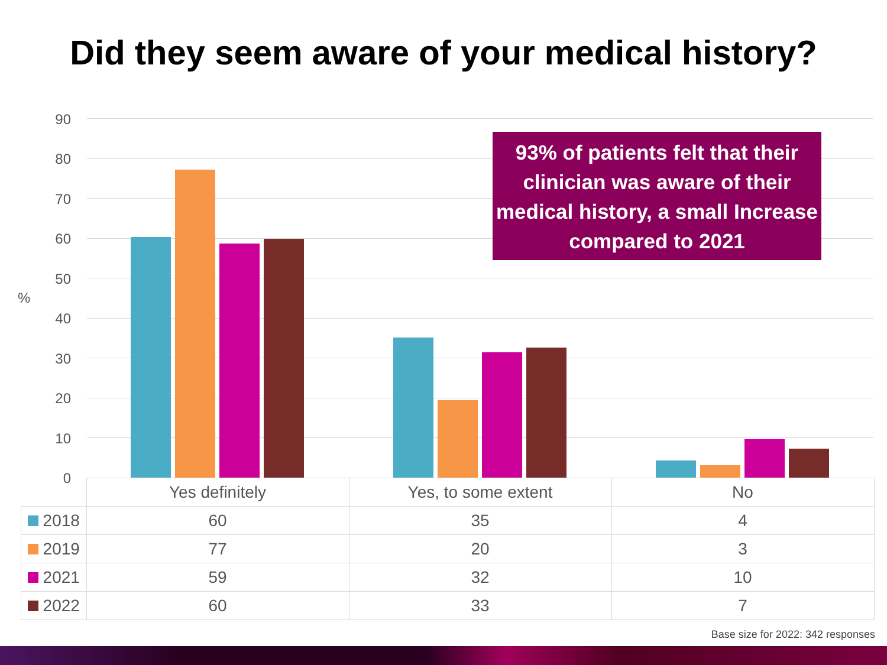Did they seem aware of your medical history?
90
80
70
60
50
40
30
20
10
0
%
93% of patients felt that their clinician was aware of their medical history, a small Increase compared to 2021
| | Yes definitely | Yes, to some extent | No |
| --- | --- | --- | --- |
| 2018 | 60 | 35 | 4 |
| 2019 | 77 | 20 | 3 |
| 2021 | 59 | 32 | 10 |
| 2022 | 60 | 33 | 7 |
Base size for 2022: 342 responses